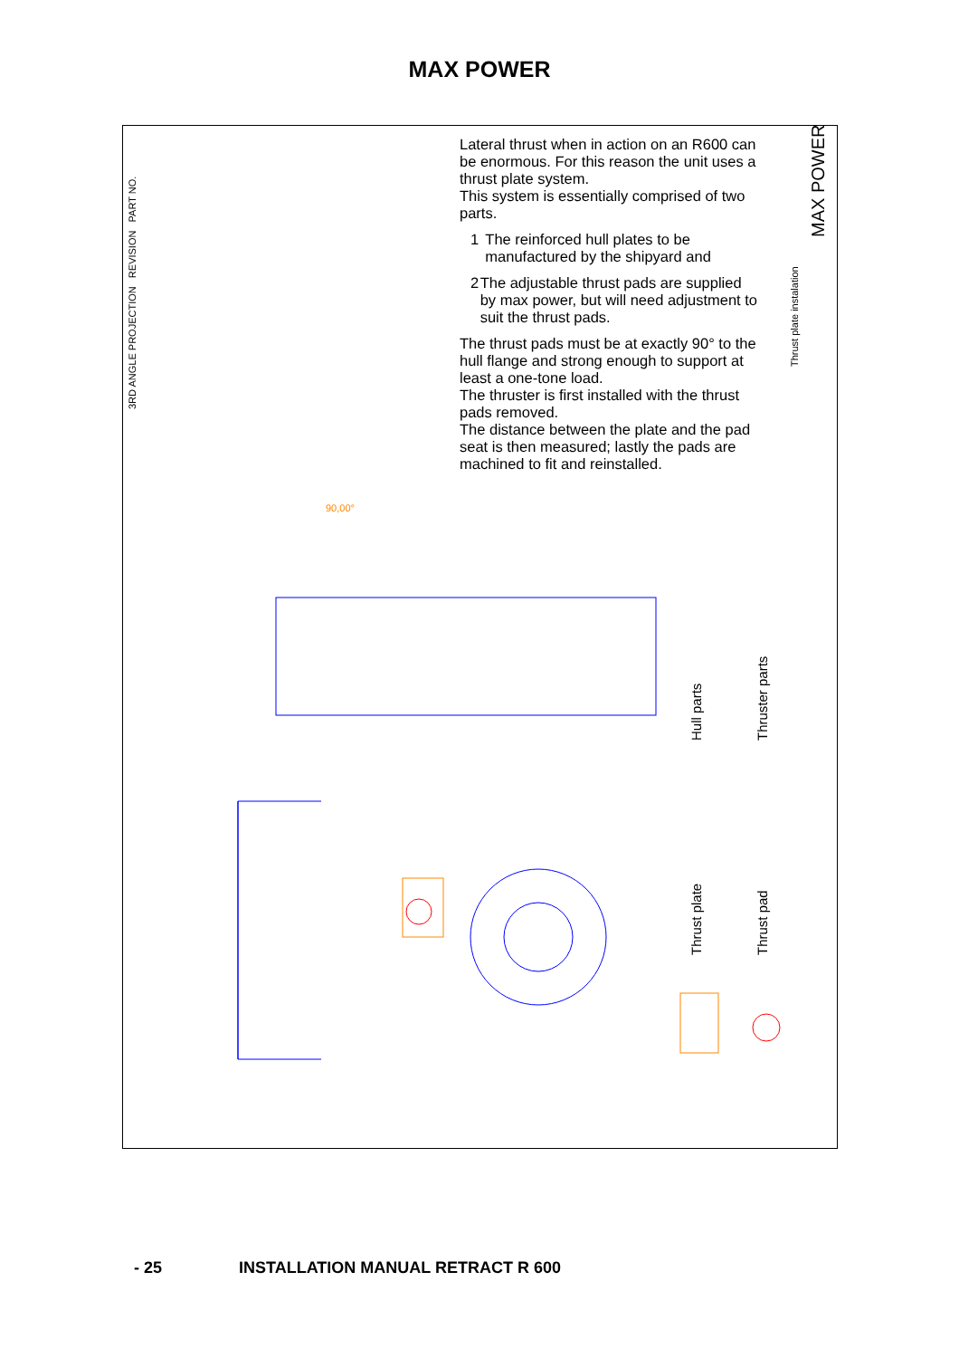MAX POWER
Lateral thrust when in action on an R600 can be enormous. For this reason the unit uses a thrust plate system.
This system is essentially comprised of two parts.
1 The reinforced hull plates to be manufactured by the shipyard and
2 The adjustable thrust pads are supplied by max power, but will need adjustment to suit the thrust pads.
The thrust pads must be at exactly 90° to the hull flange and strong enough to support at least a one-tone load.
The thruster is first installed with the thrust pads removed.
The distance between the plate and the pad seat is then measured; lastly the pads are machined to fit and reinstalled.
3RD ANGLE PROJECTION REVISION PART NO.
Thrust plate instalation
MAX POWER
90,00°
Hull parts Thruster parts
Thrust plate Thrust pad
- 25 INSTALLATION MANUAL RETRACT R 600